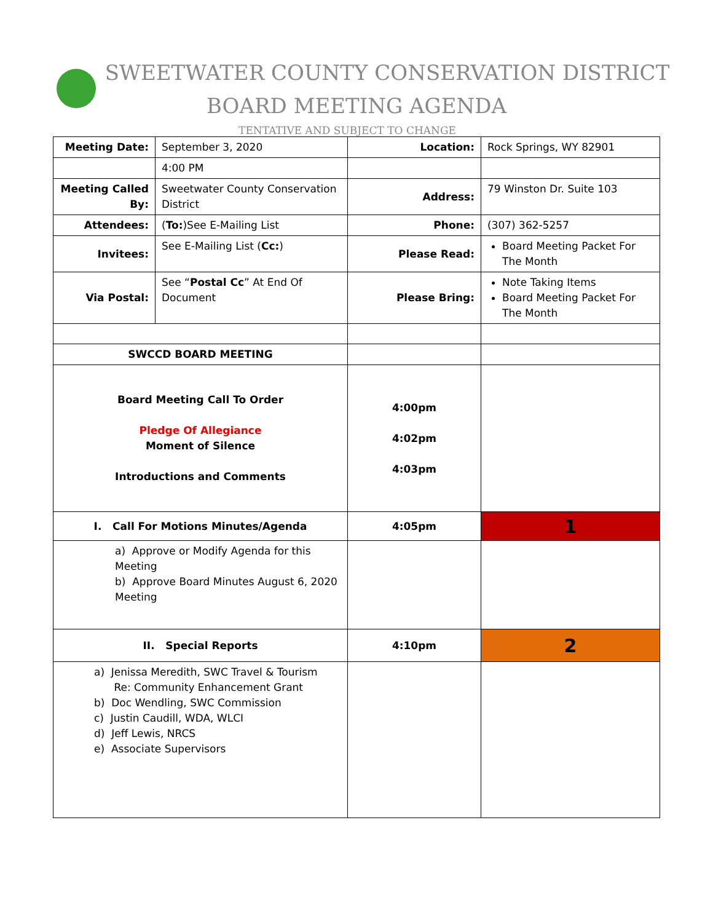SWEETWATER COUNTY CONSERVATION DISTRICT
BOARD MEETING AGENDA
TENTATIVE AND SUBJECT TO CHANGE
| Meeting Date: | September 3, 2020 | Location: | Rock Springs, WY 82901 |
| | 4:00 PM | | |
| Meeting Called By: | Sweetwater County Conservation District | Address: | 79 Winston Dr. Suite 103 |
| Attendees: | ( To: )See E-Mailing List | Phone: | (307) 362-5257 |
| Invitees: | See E-Mailing List ( Cc: ) | Please Read: | Board Meeting Packet For The Month |
| Via Postal: | See “ Postal Cc ” At End Of Document | Please Bring: | Note Taking Items Board Meeting Packet For The Month |
| SWCCD BOARD MEETING | | | |
| Board Meeting Call To Order Pledge Of Allegiance Moment of Silence Introductions and Comments | | 4:00pm 4:02pm 4:03pm | |
| I. Call For Motions Minutes/Agenda | | 4:05pm | 1 |
| a) Approve or Modify Agenda for this Meeting b) Approve Board Minutes August 6, 2020 Meeting | | | |
| II. Special Reports | | 4:10pm | 2 |
| a) Jenissa Meredith, SWC Travel & Tourism Re: Community Enhancement Grant b) Doc Wendling, SWC Commission c) Justin Caudill, WDA, WLCI d) Jeff Lewis, NRCS e) Associate Supervisors | | | |